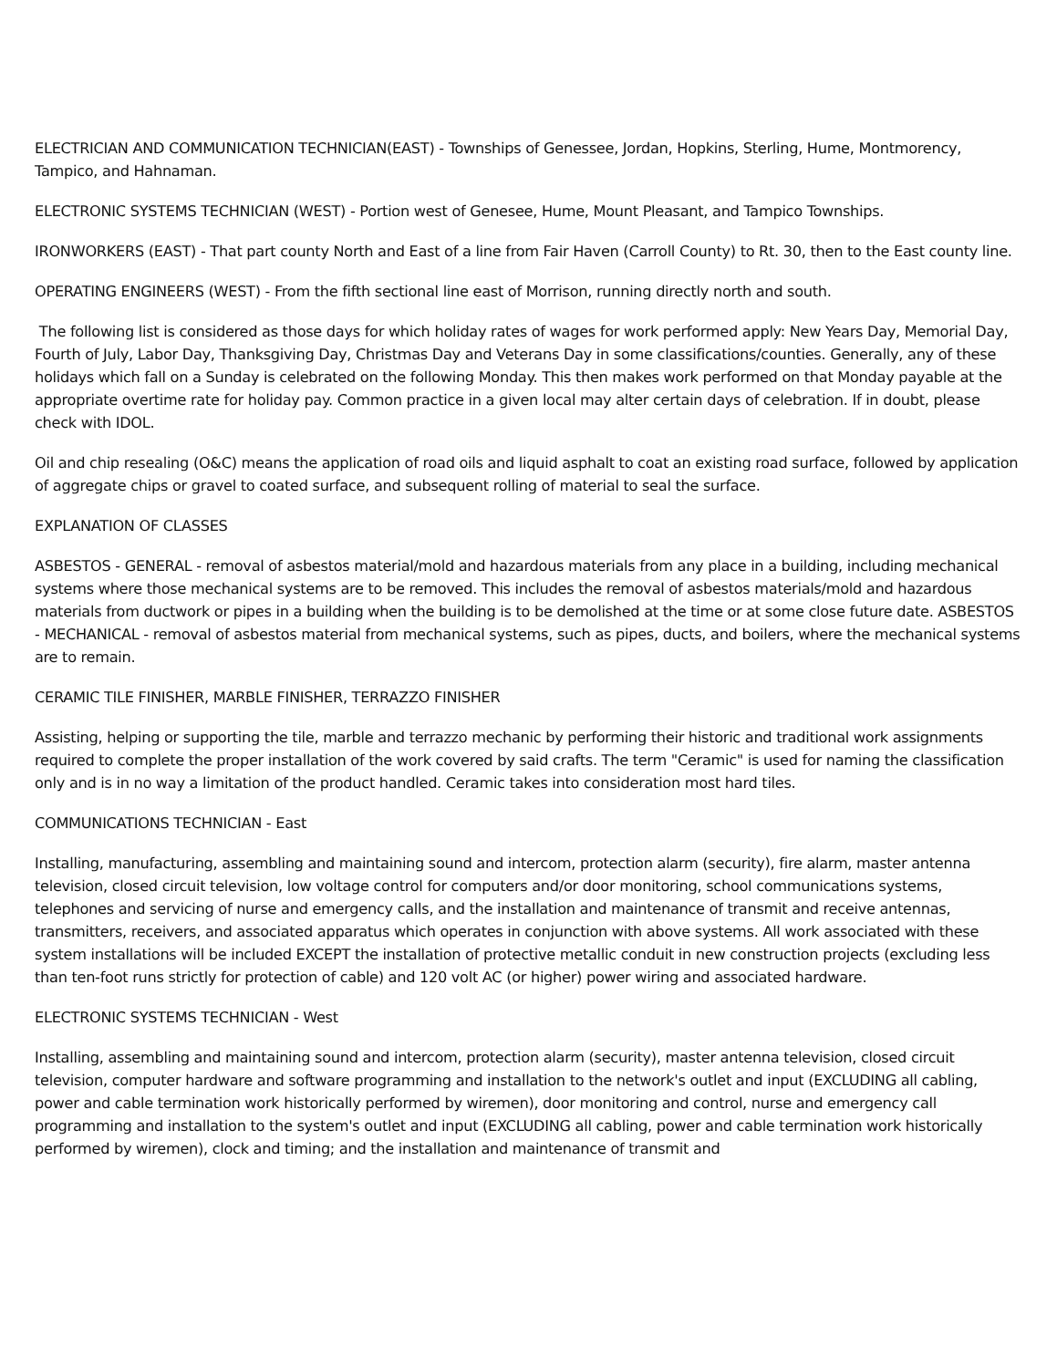ELECTRICIAN AND COMMUNICATION TECHNICIAN(EAST) - Townships of Genessee, Jordan, Hopkins, Sterling, Hume, Montmorency, Tampico, and Hahnaman.
ELECTRONIC SYSTEMS TECHNICIAN (WEST) - Portion west of Genesee, Hume, Mount Pleasant, and Tampico Townships.
IRONWORKERS (EAST) - That part county North and East of a line from Fair Haven (Carroll County) to Rt. 30, then to the East county line.
OPERATING ENGINEERS (WEST) - From the fifth sectional line east of Morrison, running directly north and south.
The following list is considered as those days for which holiday rates of wages for work performed apply: New Years Day, Memorial Day, Fourth of July, Labor Day, Thanksgiving Day, Christmas Day and Veterans Day in some classifications/counties. Generally, any of these holidays which fall on a Sunday is celebrated on the following Monday. This then makes work performed on that Monday payable at the appropriate overtime rate for holiday pay. Common practice in a given local may alter certain days of celebration. If in doubt, please check with IDOL.
Oil and chip resealing (O&C) means the application of road oils and liquid asphalt to coat an existing road surface, followed by application of aggregate chips or gravel to coated surface, and subsequent rolling of material to seal the surface.
EXPLANATION OF CLASSES
ASBESTOS - GENERAL - removal of asbestos material/mold and hazardous materials from any place in a building, including mechanical systems where those mechanical systems are to be removed. This includes the removal of asbestos materials/mold and hazardous materials from ductwork or pipes in a building when the building is to be demolished at the time or at some close future date. ASBESTOS - MECHANICAL - removal of asbestos material from mechanical systems, such as pipes, ducts, and boilers, where the mechanical systems are to remain.
CERAMIC TILE FINISHER, MARBLE FINISHER, TERRAZZO FINISHER
Assisting, helping or supporting the tile, marble and terrazzo mechanic by performing their historic and traditional work assignments required to complete the proper installation of the work covered by said crafts. The term "Ceramic" is used for naming the classification only and is in no way a limitation of the product handled. Ceramic takes into consideration most hard tiles.
COMMUNICATIONS TECHNICIAN - East
Installing, manufacturing, assembling and maintaining sound and intercom, protection alarm (security), fire alarm, master antenna television, closed circuit television, low voltage control for computers and/or door monitoring, school communications systems, telephones and servicing of nurse and emergency calls, and the installation and maintenance of transmit and receive antennas, transmitters, receivers, and associated apparatus which operates in conjunction with above systems. All work associated with these system installations will be included EXCEPT the installation of protective metallic conduit in new construction projects (excluding less than ten-foot runs strictly for protection of cable) and 120 volt AC (or higher) power wiring and associated hardware.
ELECTRONIC SYSTEMS TECHNICIAN - West
Installing, assembling and maintaining sound and intercom, protection alarm (security), master antenna television, closed circuit television, computer hardware and software programming and installation to the network's outlet and input (EXCLUDING all cabling, power and cable termination work historically performed by wiremen), door monitoring and control, nurse and emergency call programming and installation to the system's outlet and input (EXCLUDING all cabling, power and cable termination work historically performed by wiremen), clock and timing; and the installation and maintenance of transmit and